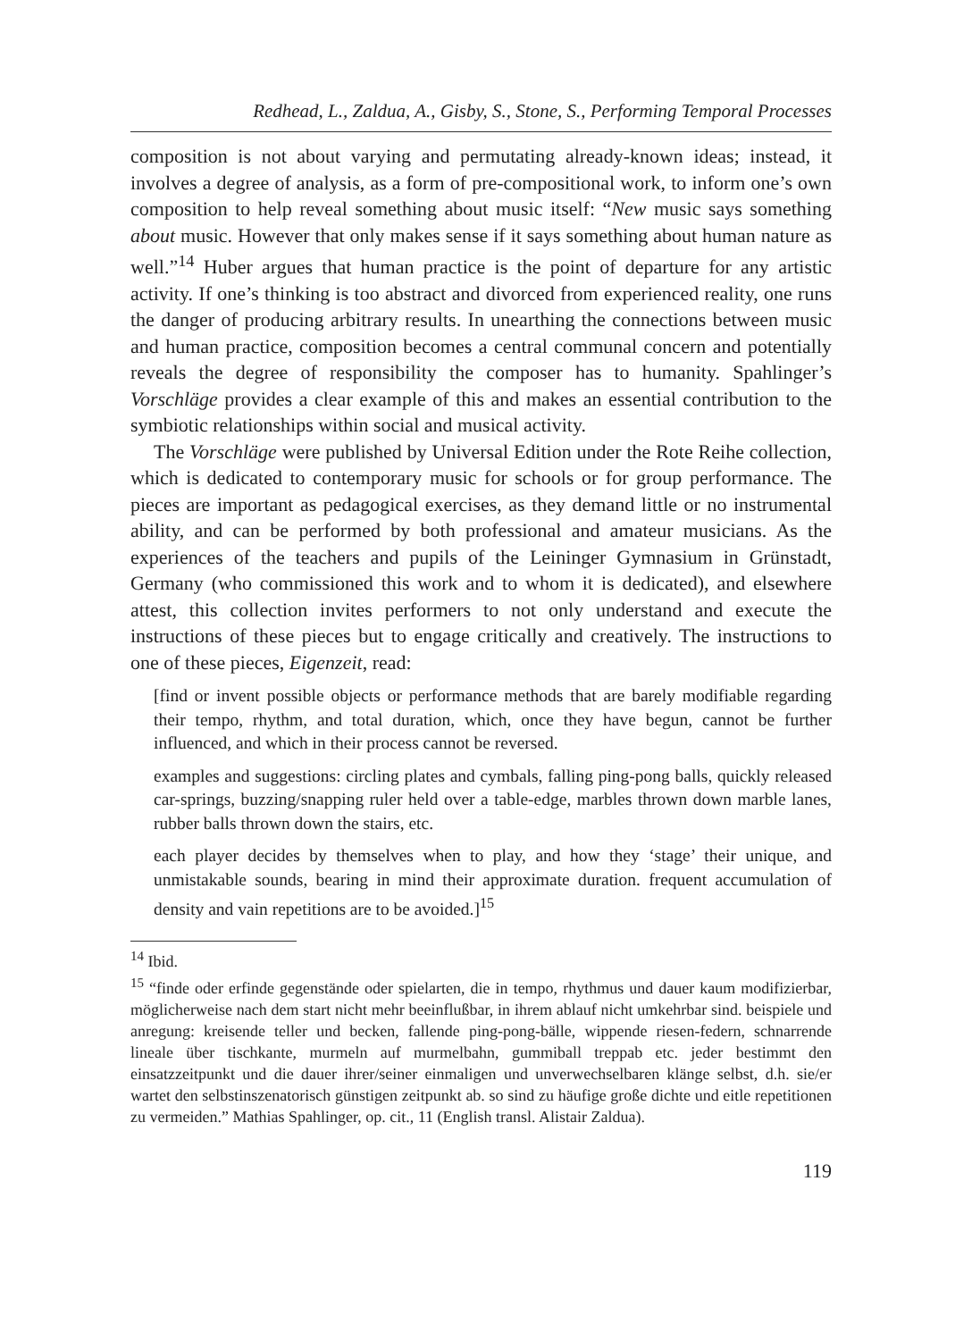Redhead, L., Zaldua, A., Gisby, S., Stone, S., Performing Temporal Processes
composition is not about varying and permutating already-known ideas; instead, it involves a degree of analysis, as a form of pre-compositional work, to inform one’s own composition to help reveal something about music itself: “New music says something about music. However that only makes sense if it says something about human nature as well.”<sup>14</sup> Huber argues that human practice is the point of departure for any artistic activity. If one’s thinking is too abstract and divorced from experienced reality, one runs the danger of producing arbitrary results. In unearthing the connections between music and human practice, composition becomes a central communal concern and potentially reveals the degree of responsibility the composer has to humanity. Spahlinger’s Vorschläge provides a clear example of this and makes an essential contribution to the symbiotic relationships within social and musical activity.
The Vorschläge were published by Universal Edition under the Rote Reihe collection, which is dedicated to contemporary music for schools or for group performance. The pieces are important as pedagogical exercises, as they demand little or no instrumental ability, and can be performed by both professional and amateur musicians. As the experiences of the teachers and pupils of the Leininger Gymnasium in Grünstadt, Germany (who commissioned this work and to whom it is dedicated), and elsewhere attest, this collection invites performers to not only understand and execute the instructions of these pieces but to engage critically and creatively. The instructions to one of these pieces, Eigenzeit, read:
[find or invent possible objects or performance methods that are barely modifiable regarding their tempo, rhythm, and total duration, which, once they have begun, cannot be further influenced, and which in their process cannot be reversed.
examples and suggestions: circling plates and cymbals, falling ping-pong balls, quickly released car-springs, buzzing/snapping ruler held over a table-edge, marbles thrown down marble lanes, rubber balls thrown down the stairs, etc.
each player decides by themselves when to play, and how they ‘stage’ their unique, and unmistakable sounds, bearing in mind their approximate duration. frequent accumulation of density and vain repetitions are to be avoided.]<sup>15</sup>
<sup>14</sup> Ibid.
<sup>15</sup> “finde oder erfinde gegenstände oder spielarten, die in tempo, rhythmus und dauer kaum modifizierbar, möglicherweise nach dem start nicht mehr beeinflußbar, in ihrem ablauf nicht umkehrbar sind. beispiele und anregung: kreisende teller und becken, fallende ping-pong-bälle, wippende riesen-federn, schnarrende lineale über tischkante, murmeln auf murmelbahn, gummiball treppab etc. jeder bestimmt den einsatzzeitpunkt und die dauer ihrer/seiner einmaligen und unverwechselbaren klänge selbst, d.h. sie/er wartet den selbstinszenatorisch günstigen zeitpunkt ab. so sind zu häufige große dichte und eitle repetitionen zu vermeiden.” Mathias Spahlinger, op. cit., 11 (English transl. Alistair Zaldua).
119